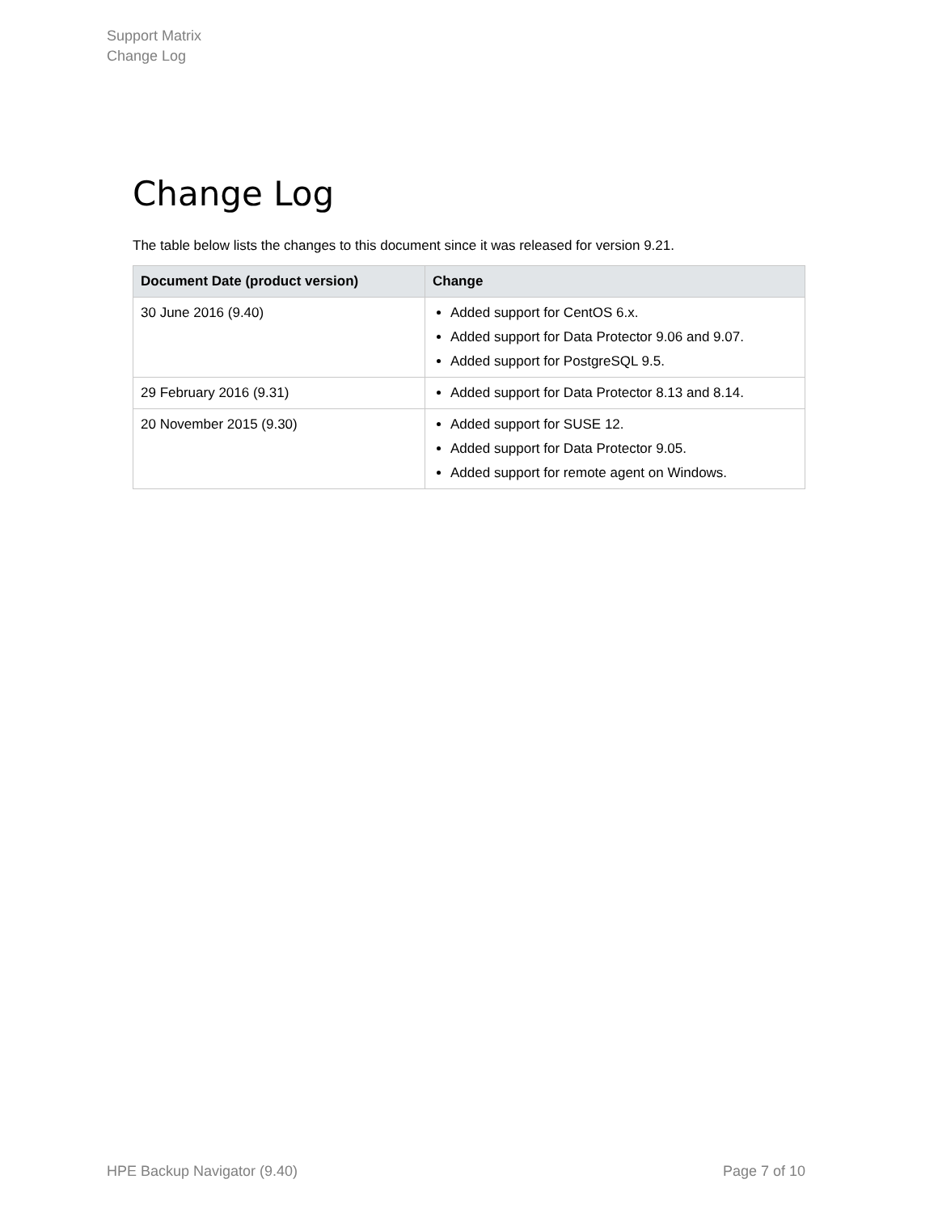Support Matrix
Change Log
Change Log
The table below lists the changes to this document since it was released for version 9.21.
| Document Date (product version) | Change |
| --- | --- |
| 30 June 2016 (9.40) | Added support for CentOS 6.x. Added support for Data Protector 9.06 and 9.07. Added support for PostgreSQL 9.5. |
| 29 February 2016 (9.31) | Added support for Data Protector 8.13 and 8.14. |
| 20 November 2015 (9.30) | Added support for SUSE 12. Added support for Data Protector 9.05. Added support for remote agent on Windows. |
HPE Backup Navigator (9.40) Page 7 of 10